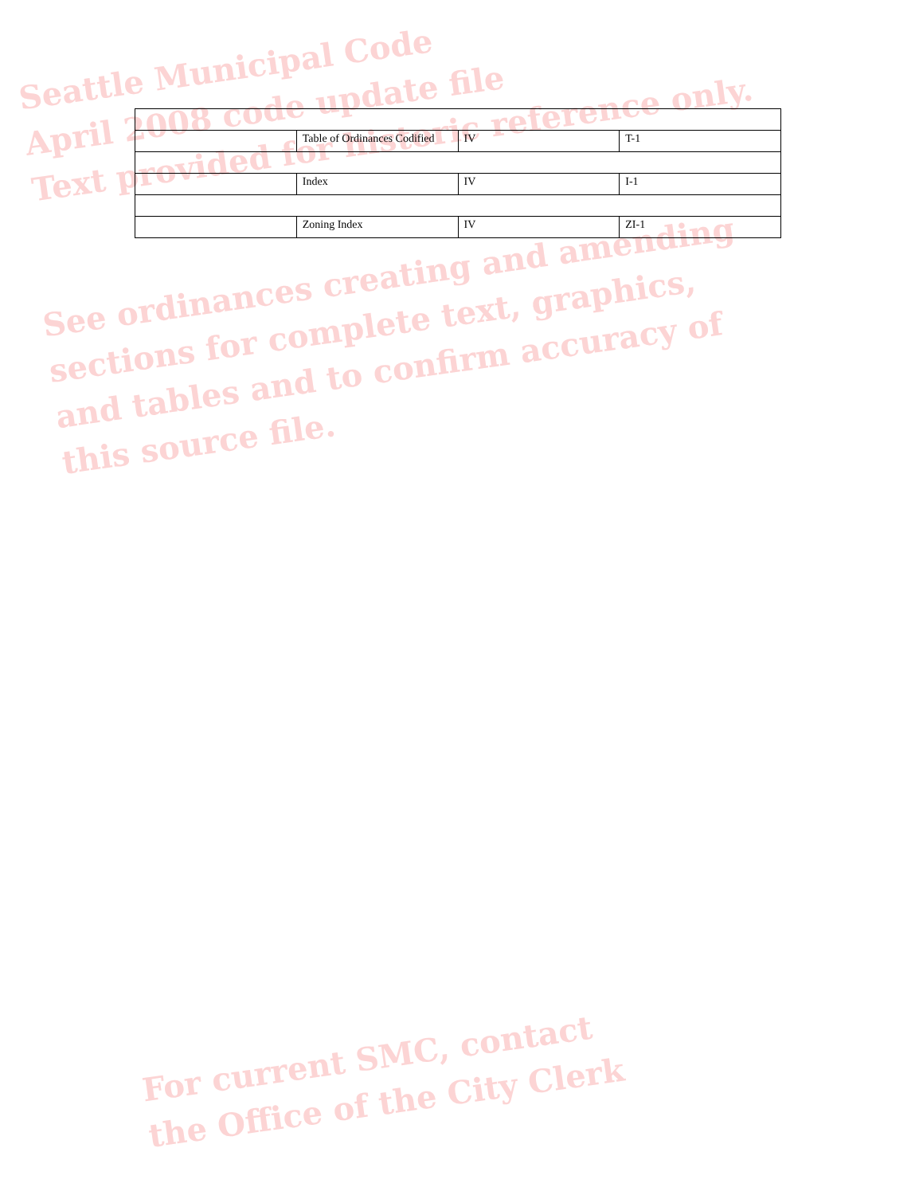Seattle Municipal Code
April 2008 code update file
Text provided for historic reference only.
| | Table of Ordinances Codified | IV | T-1 |
| | Index | IV | I-1 |
| | Zoning Index | IV | ZI-1 |
See ordinances creating and amending
sections for complete text, graphics,
and tables and to confirm accuracy of
this source file.
For current SMC, contact
the Office of the City Clerk